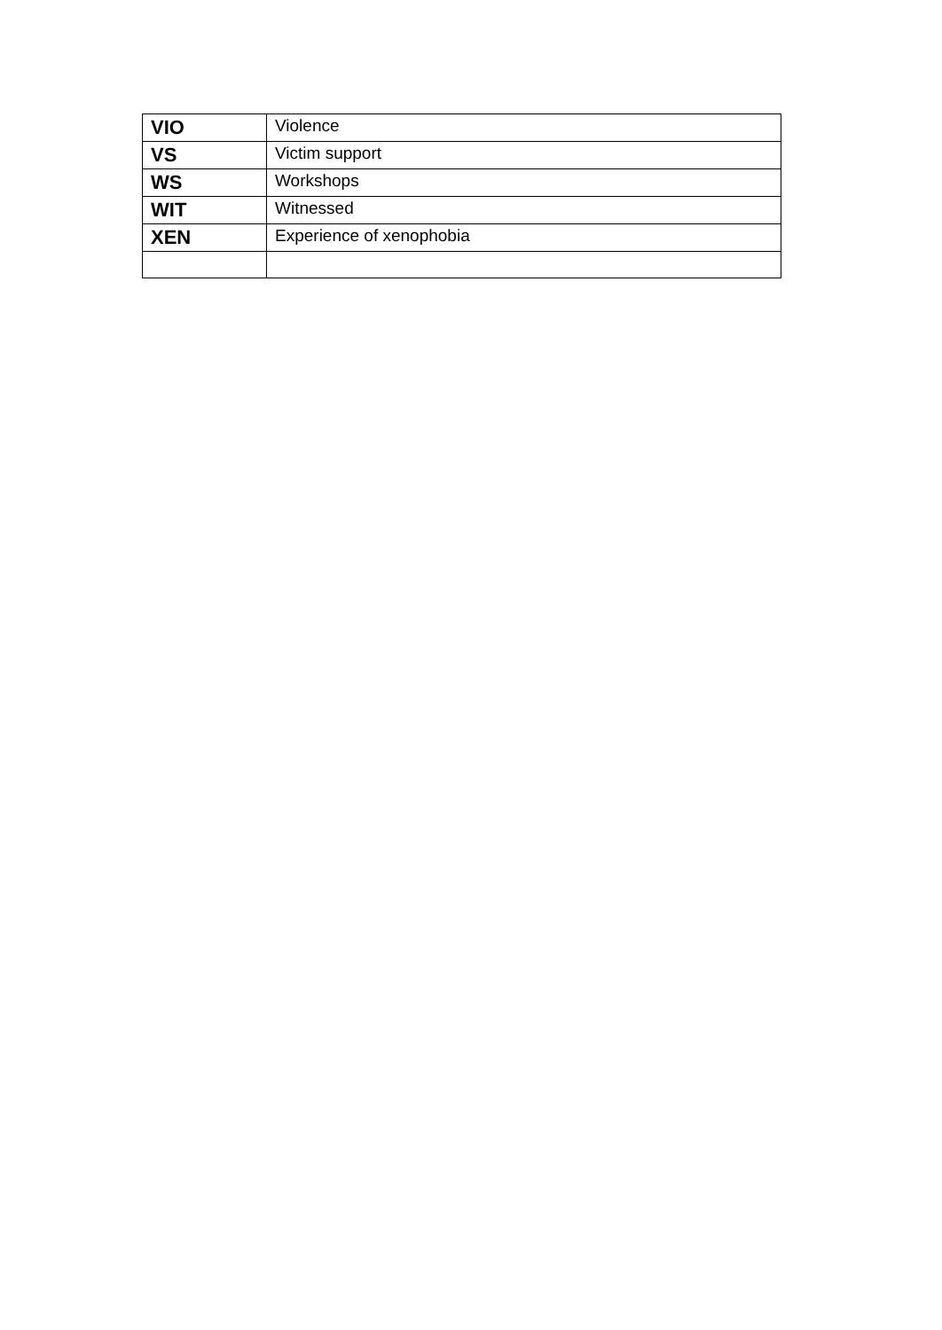| VIO | Violence |
| VS | Victim support |
| WS | Workshops |
| WIT | Witnessed |
| XEN | Experience of xenophobia |